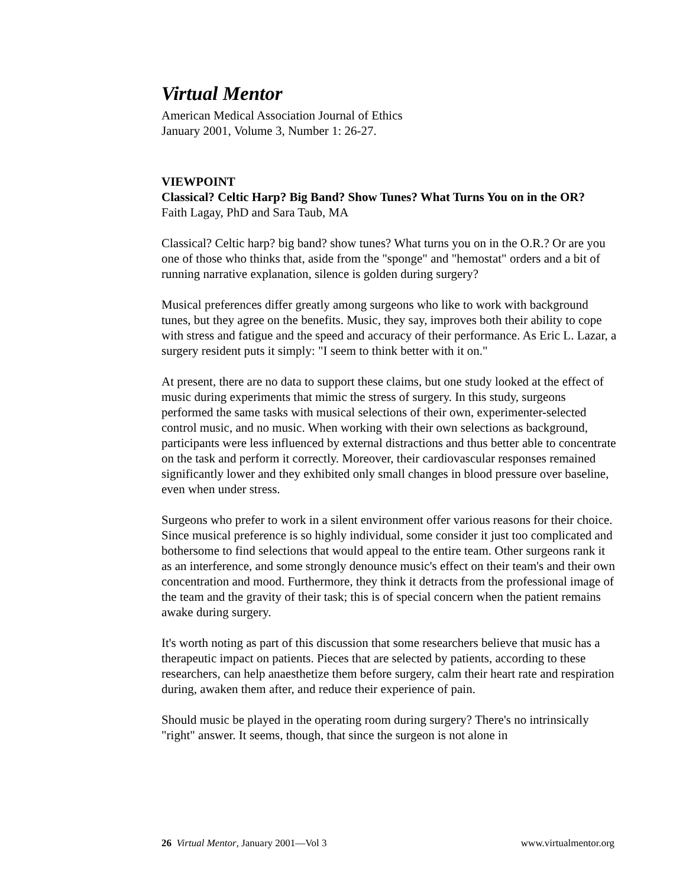Virtual Mentor
American Medical Association Journal of Ethics
January 2001, Volume 3, Number 1: 26-27.
VIEWPOINT
Classical? Celtic Harp? Big Band? Show Tunes? What Turns You on in the OR?
Faith Lagay, PhD and Sara Taub, MA
Classical? Celtic harp? big band? show tunes? What turns you on in the O.R.? Or are you one of those who thinks that, aside from the "sponge" and "hemostat" orders and a bit of running narrative explanation, silence is golden during surgery?
Musical preferences differ greatly among surgeons who like to work with background tunes, but they agree on the benefits. Music, they say, improves both their ability to cope with stress and fatigue and the speed and accuracy of their performance. As Eric L. Lazar, a surgery resident puts it simply: "I seem to think better with it on."
At present, there are no data to support these claims, but one study looked at the effect of music during experiments that mimic the stress of surgery. In this study, surgeons performed the same tasks with musical selections of their own, experimenter-selected control music, and no music. When working with their own selections as background, participants were less influenced by external distractions and thus better able to concentrate on the task and perform it correctly. Moreover, their cardiovascular responses remained significantly lower and they exhibited only small changes in blood pressure over baseline, even when under stress.
Surgeons who prefer to work in a silent environment offer various reasons for their choice. Since musical preference is so highly individual, some consider it just too complicated and bothersome to find selections that would appeal to the entire team. Other surgeons rank it as an interference, and some strongly denounce music's effect on their team's and their own concentration and mood. Furthermore, they think it detracts from the professional image of the team and the gravity of their task; this is of special concern when the patient remains awake during surgery.
It's worth noting as part of this discussion that some researchers believe that music has a therapeutic impact on patients. Pieces that are selected by patients, according to these researchers, can help anaesthetize them before surgery, calm their heart rate and respiration during, awaken them after, and reduce their experience of pain.
Should music be played in the operating room during surgery? There's no intrinsically "right" answer. It seems, though, that since the surgeon is not alone in
26 Virtual Mentor, January 2001—Vol 3 www.virtualmentor.org